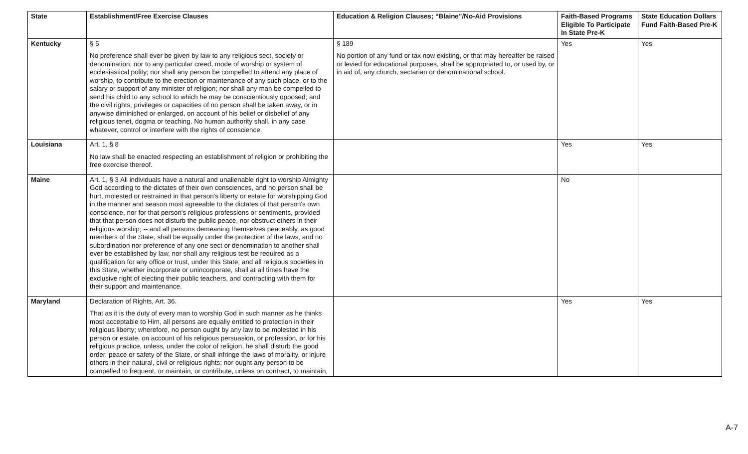| State | Establishment/Free Exercise Clauses | Education & Religion Clauses; “Blaine”/No-Aid Provisions | Faith-Based Programs Eligible To Participate In State Pre-K | State Education Dollars Fund Faith-Based Pre-K |
| --- | --- | --- | --- | --- |
| Kentucky | § 5 No preference shall ever be given by law to any religious sect, society or denomination; nor to any particular creed, mode of worship or system of ecclesiastical polity; nor shall any person be compelled to attend any place of worship, to contribute to the erection or maintenance of any such place, or to the salary or support of any minister of religion; nor shall any man be compelled to send his child to any school to which he may be conscientiously opposed; and the civil rights, privileges or capacities of no person shall be taken away, or in anywise diminished or enlarged, on account of his belief or disbelief of any religious tenet, dogma or teaching. No human authority shall, in any case whatever, control or interfere with the rights of conscience. | § 189 No portion of any fund or tax now existing, or that may hereafter be raised or levied for educational purposes, shall be appropriated to, or used by, or in aid of, any church, sectarian or denominational school. | Yes | Yes |
| Louisiana | Art. 1, § 8 No law shall be enacted respecting an establishment of religion or prohibiting the free exercise thereof. | | Yes | Yes |
| Maine | Art. 1, § 3 All individuals have a natural and unalienable right to worship Almighty God according to the dictates of their own consciences, and no person shall be hurt, molested or restrained in that person's liberty or estate for worshipping God in the manner and season most agreeable to the dictates of that person's own conscience, nor for that person's religious professions or sentiments, provided that that person does not disturb the public peace, nor obstruct others in their religious worship; -- and all persons demeaning themselves peaceably, as good members of the State, shall be equally under the protection of the laws, and no subordination nor preference of any one sect or denomination to another shall ever be established by law, nor shall any religious test be required as a qualification for any office or trust, under this State; and all religious societies in this State, whether incorporate or unincorporate, shall at all times have the exclusive right of electing their public teachers, and contracting with them for their support and maintenance. | | No | |
| Maryland | Declaration of Rights, Art. 36. That as it is the duty of every man to worship God in such manner as he thinks most acceptable to Him, all persons are equally entitled to protection in their religious liberty; wherefore, no person ought by any law to be molested in his person or estate, on account of his religious persuasion, or profession, or for his religious practice, unless, under the color of religion, he shall disturb the good order, peace or safety of the State, or shall infringe the laws of morality, or injure others in their natural, civil or religious rights; nor ought any person to be compelled to frequent, or maintain, or contribute, unless on contract, to maintain, | | Yes | Yes |
A-7